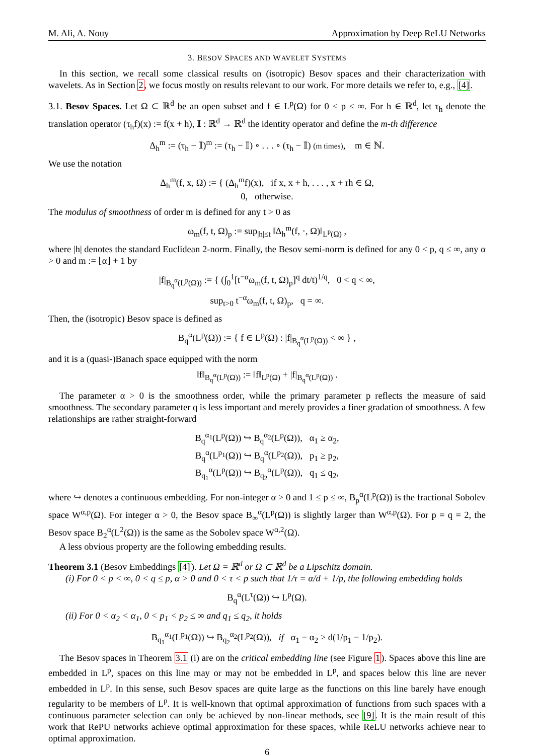M. Ali, A. Nouy Approximation by Deep ReLU Networks
3. BESOV SPACES AND WAVELET SYSTEMS
In this section, we recall some classical results on (isotropic) Besov spaces and their characterization with wavelets. As in Section 2, we focus mostly on results relevant to our work. For more details we refer to, e.g., [4].
3.1. Besov Spaces. Let Ω ⊂ ℝ<sup>d</sup> be an open subset and f ∈ L<sup>p</sup>(Ω) for 0 < p ≤ ∞. For h ∈ ℝ<sup>d</sup>, let τ<sub>h</sub> denote the translation operator (τ<sub>h</sub>f)(x) := f(x + h), 𝕀 : ℝ<sup>d</sup> → ℝ<sup>d</sup> the identity operator and define the m-th difference
Δ<sub>h</sub><sup>m</sup> := (τ<sub>h</sub> − 𝕀)<sup>m</sup> := (τ<sub>h</sub> − 𝕀) ∘ . . . ∘ (τ<sub>h</sub> − 𝕀) (m times), m ∈ ℕ.
We use the notation
Δ<sub>h</sub><sup>m</sup>(f, x, Ω) := { (Δ<sub>h</sub><sup>m</sup>f)(x), if x, x + h, . . . , x + rh ∈ Ω,
0, otherwise.
The modulus of smoothness of order m is defined for any t > 0 as
ω<sub>m</sub>(f, t, Ω)<sub>p</sub> := sup<sub>|h|≤t</sub> ‖Δ<sub>h</sub><sup>m</sup>(f, ·, Ω)‖<sub>L<sup>p</sup>(Ω)</sub> ,
where |h| denotes the standard Euclidean 2-norm. Finally, the Besov semi-norm is defined for any 0 < p, q ≤ ∞, any α > 0 and m := ⌊α⌋ + 1 by
|f|<sub>B<sub>q</sub><sup>α</sup>(L<sup>p</sup>(Ω))</sub> := { (∫<sub>0</sub><sup>1</sup>[t<sup>−α</sup>ω<sub>m</sub>(f, t, Ω)<sub>p</sub>]<sup>q</sup> dt/t)<sup>1/q</sup>, 0 < q < ∞,
sup<sub>t>0</sub> t<sup>−α</sup>ω<sub>m</sub>(f, t, Ω)<sub>p</sub>, q = ∞.
Then, the (isotropic) Besov space is defined as
B<sub>q</sub><sup>α</sup>(L<sup>p</sup>(Ω)) := { f ∈ L<sup>p</sup>(Ω) : |f|<sub>B<sub>q</sub><sup>α</sup>(L<sup>p</sup>(Ω))</sub> < ∞ } ,
and it is a (quasi-)Banach space equipped with the norm
‖f‖<sub>B<sub>q</sub><sup>α</sup>(L<sup>p</sup>(Ω))</sub> := ‖f‖<sub>L<sup>p</sup>(Ω)</sub> + |f|<sub>B<sub>q</sub><sup>α</sup>(L<sup>p</sup>(Ω))</sub> .
The parameter α > 0 is the smoothness order, while the primary parameter p reflects the measure of said smoothness. The secondary parameter q is less important and merely provides a finer gradation of smoothness. A few relationships are rather straight-forward
B<sub>q</sub><sup>α<sub>1</sub></sup>(L<sup>p</sup>(Ω)) ↪ B<sub>q</sub><sup>α<sub>2</sub></sup>(L<sup>p</sup>(Ω)), α<sub>1</sub> ≥ α<sub>2</sub>,
B<sub>q</sub><sup>α</sup>(L<sup>p<sub>1</sub></sup>(Ω)) ↪ B<sub>q</sub><sup>α</sup>(L<sup>p<sub>2</sub></sup>(Ω)), p<sub>1</sub> ≥ p<sub>2</sub>,
B<sub>q<sub>1</sub></sub><sup>α</sup>(L<sup>p</sup>(Ω)) ↪ B<sub>q<sub>2</sub></sub><sup>α</sup>(L<sup>p</sup>(Ω)), q<sub>1</sub> ≤ q<sub>2</sub>,
where ↪ denotes a continuous embedding. For non-integer α > 0 and 1 ≤ p ≤ ∞, B<sub>p</sub><sup>α</sup>(L<sup>p</sup>(Ω)) is the fractional Sobolev space W<sup>α,p</sup>(Ω). For integer α > 0, the Besov space B<sub>∞</sub><sup>α</sup>(L<sup>p</sup>(Ω)) is slightly larger than W<sup>α,p</sup>(Ω). For p = q = 2, the Besov space B<sub>2</sub><sup>α</sup>(L<sup>2</sup>(Ω)) is the same as the Sobolev space W<sup>α,2</sup>(Ω).
A less obvious property are the following embedding results.
Theorem 3.1 (Besov Embeddings [4]). Let Ω = ℝ<sup>d</sup> or Ω ⊂ ℝ<sup>d</sup> be a Lipschitz domain.
(i) For 0 < p < ∞, 0 < q ≤ p, α > 0 and 0 < τ < p such that 1/τ = α/d + 1/p, the following embedding holds
B<sub>q</sub><sup>α</sup>(L<sup>τ</sup>(Ω)) ↪ L<sup>p</sup>(Ω).
(ii) For 0 < α<sub>2</sub> < α<sub>1</sub>, 0 < p<sub>1</sub> < p<sub>2</sub> ≤ ∞ and q<sub>1</sub> ≤ q<sub>2</sub>, it holds
B<sub>q<sub>1</sub></sub><sup>α<sub>1</sub></sup>(L<sup>p<sub>1</sub></sup>(Ω)) ↪ B<sub>q<sub>2</sub></sub><sup>α<sub>2</sub></sup>(L<sup>p<sub>2</sub></sup>(Ω)), if α<sub>1</sub> − α<sub>2</sub> ≥ d(1/p<sub>1</sub> − 1/p<sub>2</sub>).
The Besov spaces in Theorem 3.1 (i) are on the critical embedding line (see Figure 1). Spaces above this line are embedded in L<sup>p</sup>, spaces on this line may or may not be embedded in L<sup>p</sup>, and spaces below this line are never embedded in L<sup>p</sup>. In this sense, such Besov spaces are quite large as the functions on this line barely have enough regularity to be members of L<sup>p</sup>. It is well-known that optimal approximation of functions from such spaces with a continuous parameter selection can only be achieved by non-linear methods, see [9]. It is the main result of this work that RePU networks achieve optimal approximation for these spaces, while ReLU networks achieve near to optimal approximation.
6